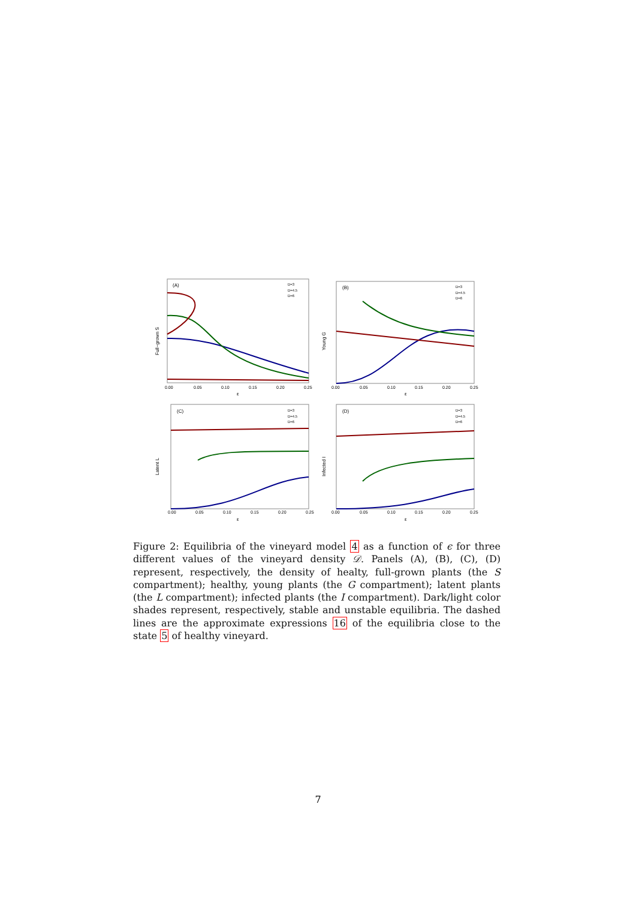(A)
(B)
(C)
(D)
Full−grown S
Young G
Latent L
Infected I
ε
ε
ε
ε
D=3
D=4.5
D=6
D=3
D=4.5
D=6
D=3
D=4.5
D=6
D=3
D=4.5
D=6
0.00
0.05
0.10
0.15
0.20
0.25
0.00
0.05
0.10
0.15
0.20
0.25
0.00
0.05
0.10
0.15
0.20
0.25
0.00
0.05
0.10
0.15
0.20
0.25
Figure 2: Equilibria of the vineyard model 4 as a function of ϵ for three different values of the vineyard density 𝒟. Panels (A), (B), (C), (D) represent, respectively, the density of healty, full-grown plants (the S compartment); healthy, young plants (the G compartment); latent plants (the L compartment); infected plants (the I compartment). Dark/light color shades represent, respectively, stable and unstable equilibria. The dashed lines are the approximate expressions 16 of the equilibria close to the state 5 of healthy vineyard.
7